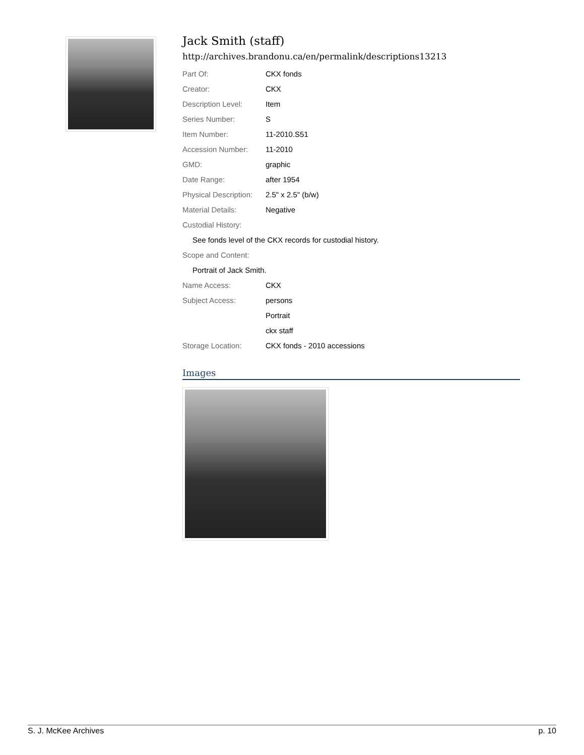Jack Smith (staff)
http://archives.brandonu.ca/en/permalink/descriptions13213
| Part Of: | CKX fonds |
| Creator: | CKX |
| Description Level: | Item |
| Series Number: | S |
| Item Number: | 11-2010.S51 |
| Accession Number: | 11-2010 |
| GMD: | graphic |
| Date Range: | after 1954 |
| Physical Description: | 2.5" x 2.5" (b/w) |
| Material Details: | Negative |
| Custodial History: | |
| See fonds level of the CKX records for custodial history. | |
| Scope and Content: | |
| Portrait of Jack Smith. | |
| Name Access: | CKX |
| Subject Access: | persons |
| | Portrait |
| | ckx staff |
| Storage Location: | CKX fonds - 2010 accessions |
Images
S. J. McKee Archives p. 10